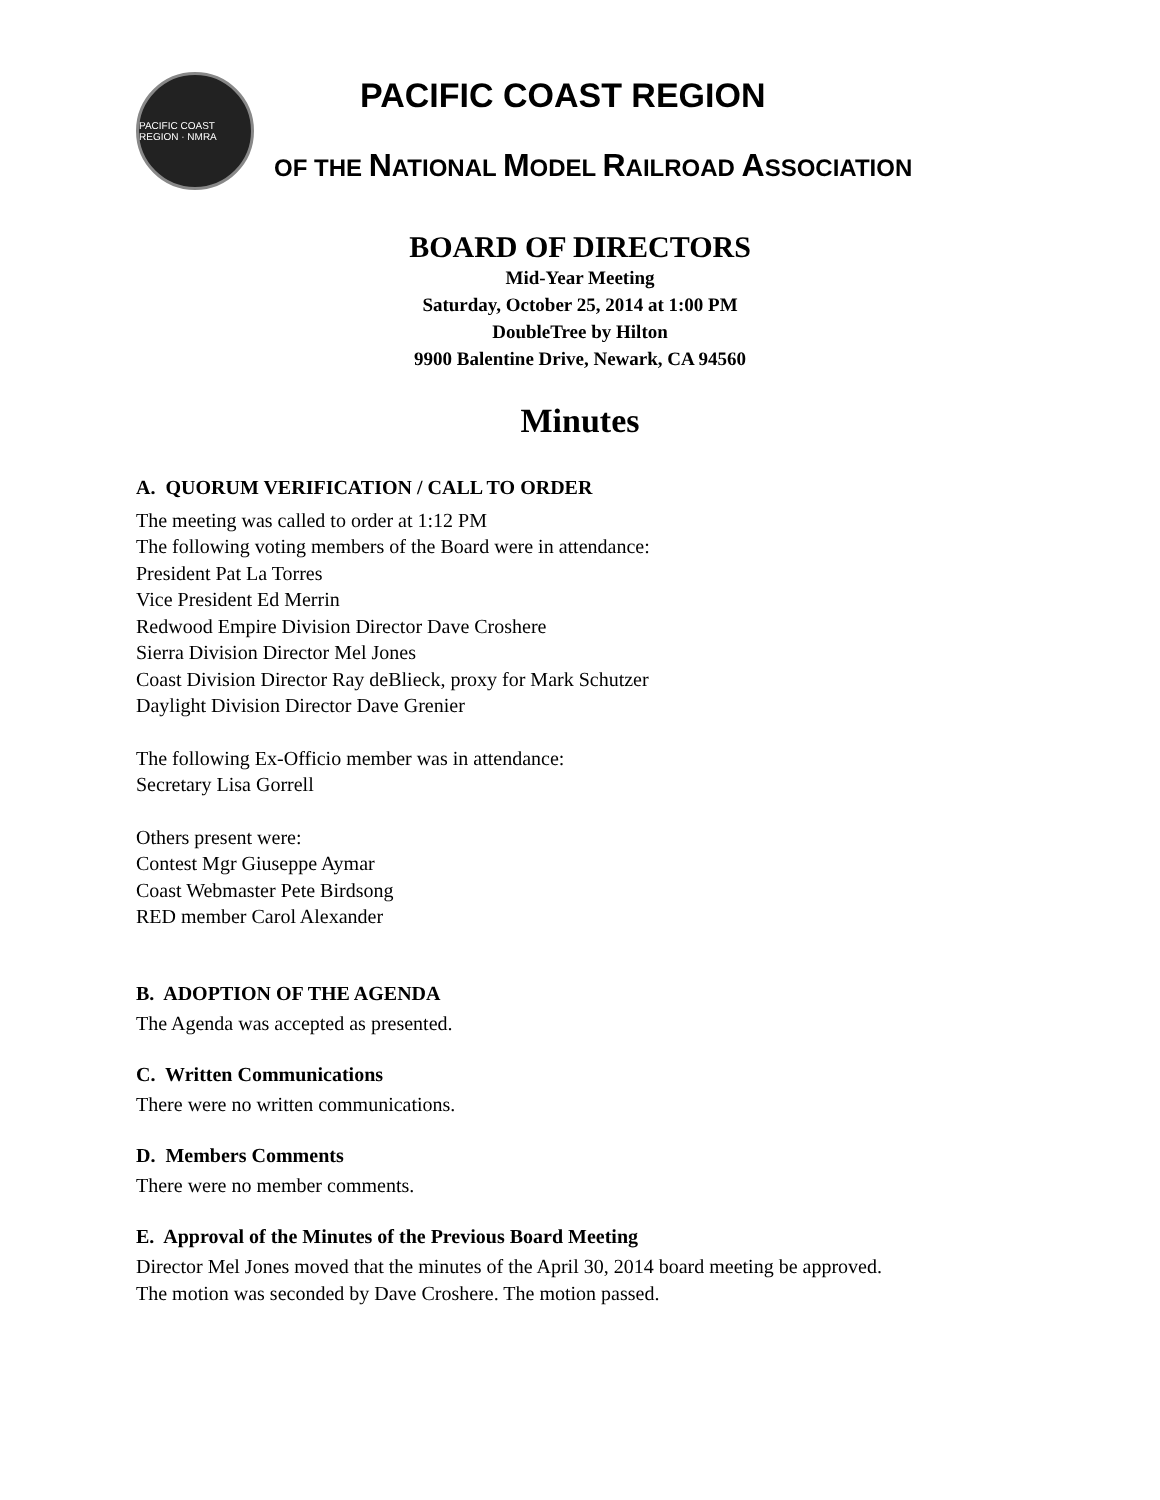PACIFIC COAST REGION · NMRA
PACIFIC COAST REGION
OF THE NATIONAL MODEL RAILROAD ASSOCIATION
BOARD OF DIRECTORS
Mid-Year Meeting
Saturday, October 25, 2014 at 1:00 PM
DoubleTree by Hilton
9900 Balentine Drive, Newark, CA 94560
Minutes
A. QUORUM VERIFICATION / CALL TO ORDER
The meeting was called to order at 1:12 PM
The following voting members of the Board were in attendance:
President Pat La Torres
Vice President Ed Merrin
Redwood Empire Division Director Dave Croshere
Sierra Division Director Mel Jones
Coast Division Director Ray deBlieck, proxy for Mark Schutzer
Daylight Division Director Dave Grenier
The following Ex-Officio member was in attendance:
Secretary Lisa Gorrell
Others present were:
Contest Mgr Giuseppe Aymar
Coast Webmaster Pete Birdsong
RED member Carol Alexander
B. ADOPTION OF THE AGENDA
The Agenda was accepted as presented.
C. Written Communications
There were no written communications.
D. Members Comments
There were no member comments.
E. Approval of the Minutes of the Previous Board Meeting
Director Mel Jones moved that the minutes of the April 30, 2014 board meeting be approved.
The motion was seconded by Dave Croshere. The motion passed.